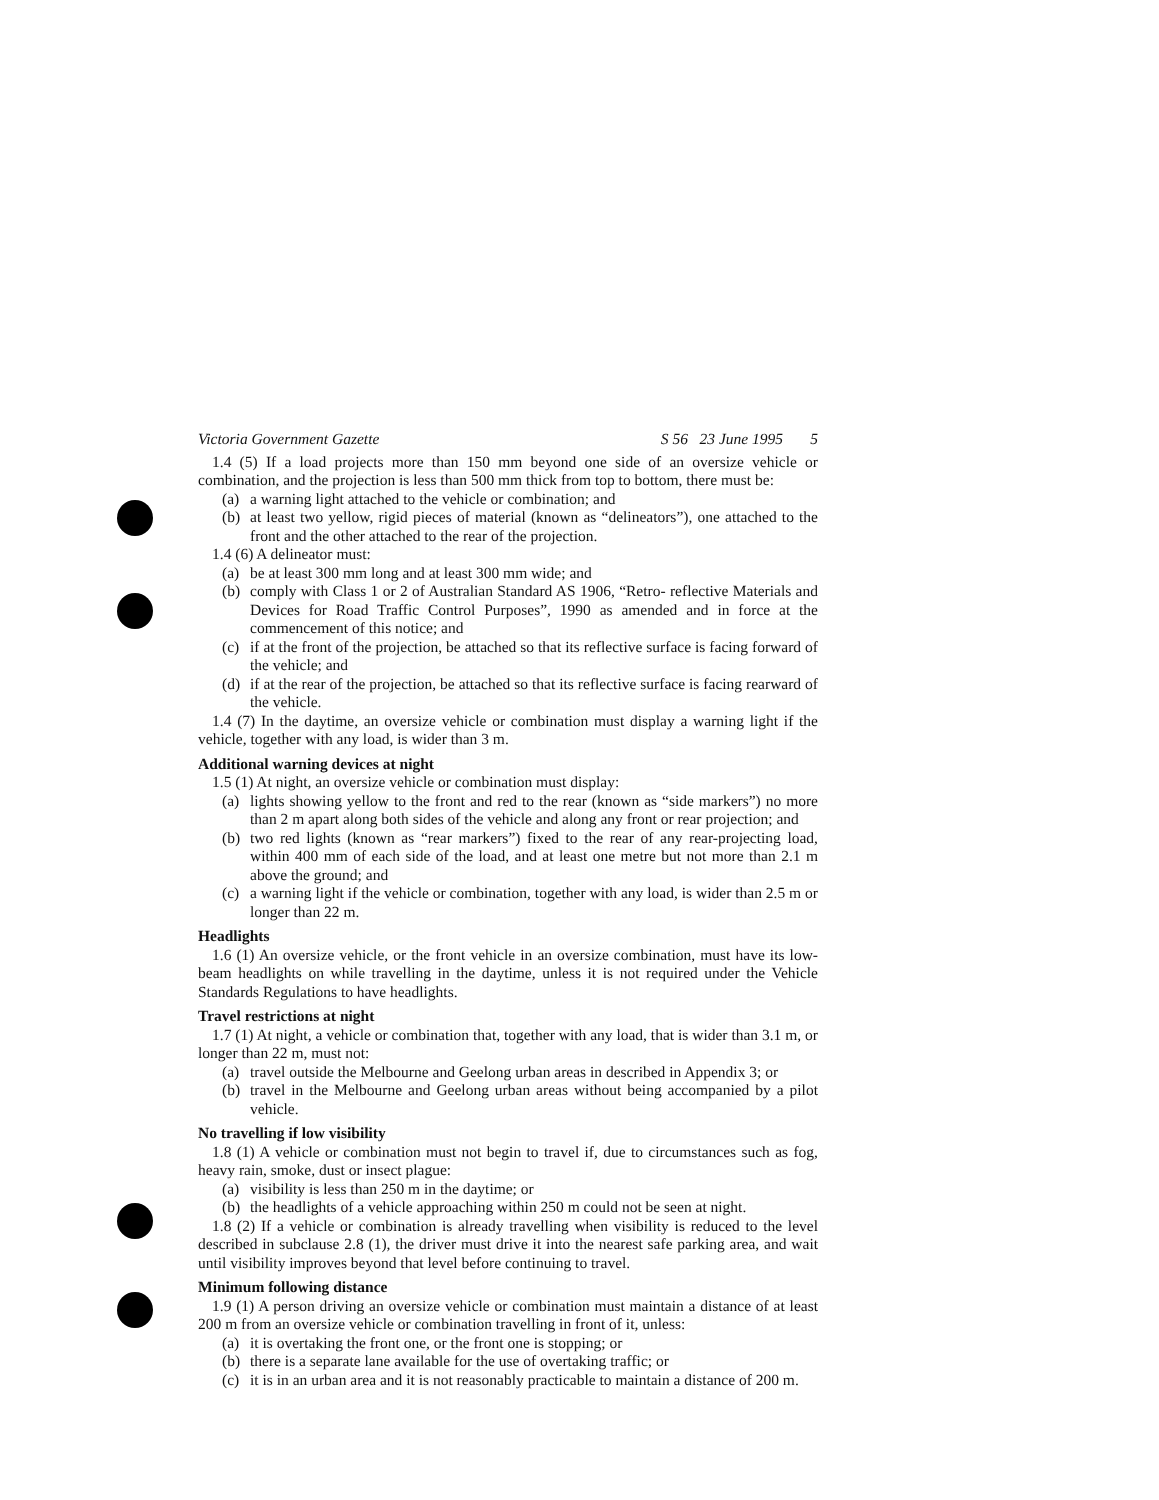Victoria Government Gazette S 56 23 June 1995 5
1.4 (5) If a load projects more than 150 mm beyond one side of an oversize vehicle or combination, and the projection is less than 500 mm thick from top to bottom, there must be:
(a) a warning light attached to the vehicle or combination; and
(b) at least two yellow, rigid pieces of material (known as “delineators”), one attached to the front and the other attached to the rear of the projection.
1.4 (6) A delineator must:
(a) be at least 300 mm long and at least 300 mm wide; and
(b) comply with Class 1 or 2 of Australian Standard AS 1906, “Retro- reflective Materials and Devices for Road Traffic Control Purposes”, 1990 as amended and in force at the commencement of this notice; and
(c) if at the front of the projection, be attached so that its reflective surface is facing forward of the vehicle; and
(d) if at the rear of the projection, be attached so that its reflective surface is facing rearward of the vehicle.
1.4 (7) In the daytime, an oversize vehicle or combination must display a warning light if the vehicle, together with any load, is wider than 3 m.
Additional warning devices at night
1.5 (1) At night, an oversize vehicle or combination must display:
(a) lights showing yellow to the front and red to the rear (known as “side markers”) no more than 2 m apart along both sides of the vehicle and along any front or rear projection; and
(b) two red lights (known as “rear markers”) fixed to the rear of any rear-projecting load, within 400 mm of each side of the load, and at least one metre but not more than 2.1 m above the ground; and
(c) a warning light if the vehicle or combination, together with any load, is wider than 2.5 m or longer than 22 m.
Headlights
1.6 (1) An oversize vehicle, or the front vehicle in an oversize combination, must have its low-beam headlights on while travelling in the daytime, unless it is not required under the Vehicle Standards Regulations to have headlights.
Travel restrictions at night
1.7 (1) At night, a vehicle or combination that, together with any load, that is wider than 3.1 m, or longer than 22 m, must not:
(a) travel outside the Melbourne and Geelong urban areas in described in Appendix 3; or
(b) travel in the Melbourne and Geelong urban areas without being accompanied by a pilot vehicle.
No travelling if low visibility
1.8 (1) A vehicle or combination must not begin to travel if, due to circumstances such as fog, heavy rain, smoke, dust or insect plague:
(a) visibility is less than 250 m in the daytime; or
(b) the headlights of a vehicle approaching within 250 m could not be seen at night.
1.8 (2) If a vehicle or combination is already travelling when visibility is reduced to the level described in subclause 2.8 (1), the driver must drive it into the nearest safe parking area, and wait until visibility improves beyond that level before continuing to travel.
Minimum following distance
1.9 (1) A person driving an oversize vehicle or combination must maintain a distance of at least 200 m from an oversize vehicle or combination travelling in front of it, unless:
(a) it is overtaking the front one, or the front one is stopping; or
(b) there is a separate lane available for the use of overtaking traffic; or
(c) it is in an urban area and it is not reasonably practicable to maintain a distance of 200 m.